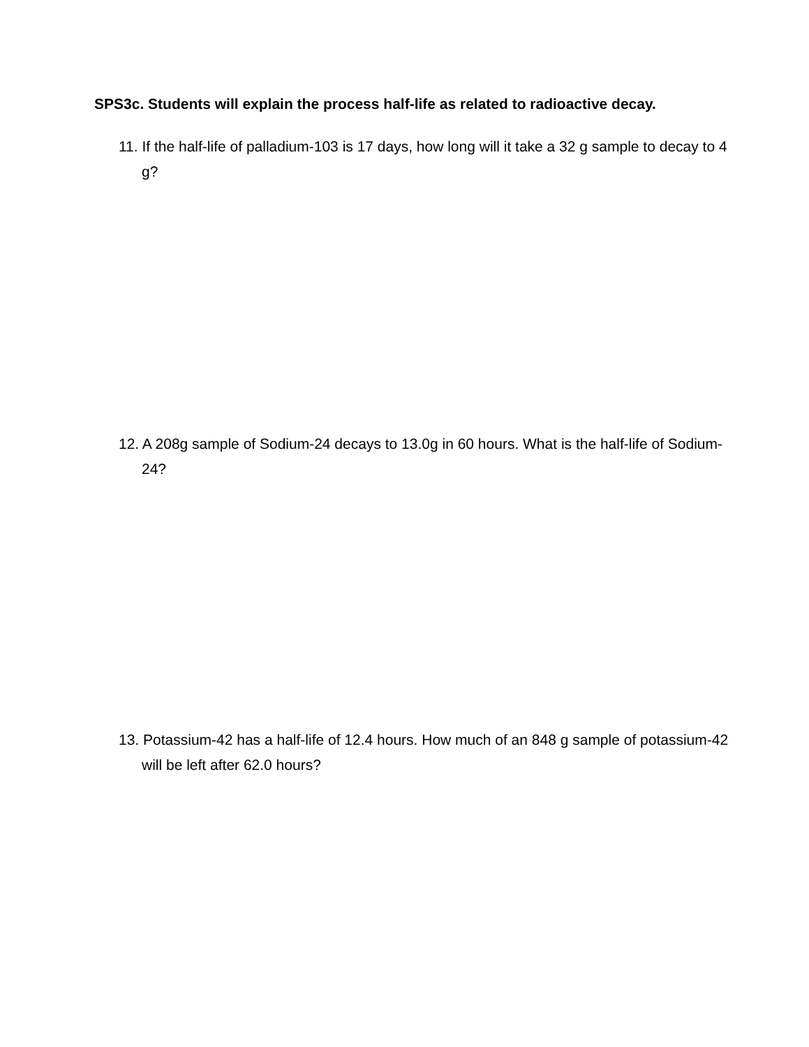SPS3c. Students will explain the process half-life as related to radioactive decay.
11. If the half-life of palladium-103 is 17 days, how long will it take a 32 g sample to decay to 4 g?
12. A 208g sample of Sodium-24 decays to 13.0g in 60 hours. What is the half-life of Sodium-24?
13. Potassium-42 has a half-life of 12.4 hours. How much of an 848 g sample of potassium-42 will be left after 62.0 hours?